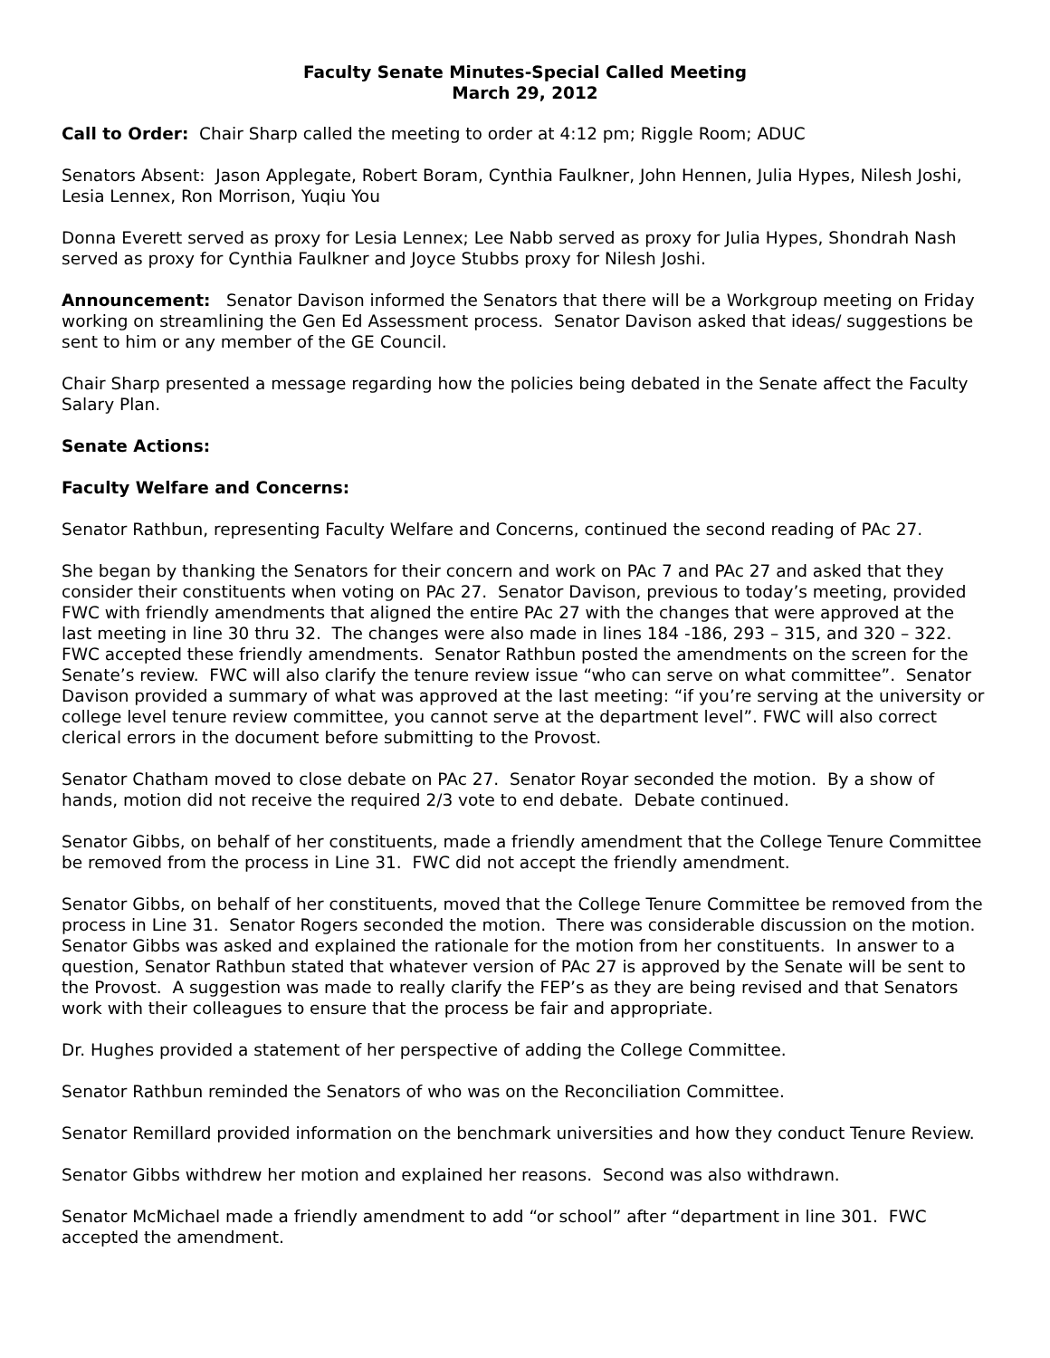Faculty Senate Minutes-Special Called Meeting
March 29, 2012
Call to Order: Chair Sharp called the meeting to order at 4:12 pm; Riggle Room; ADUC
Senators Absent: Jason Applegate, Robert Boram, Cynthia Faulkner, John Hennen, Julia Hypes, Nilesh Joshi, Lesia Lennex, Ron Morrison, Yuqiu You
Donna Everett served as proxy for Lesia Lennex; Lee Nabb served as proxy for Julia Hypes, Shondrah Nash served as proxy for Cynthia Faulkner and Joyce Stubbs proxy for Nilesh Joshi.
Announcement: Senator Davison informed the Senators that there will be a Workgroup meeting on Friday working on streamlining the Gen Ed Assessment process. Senator Davison asked that ideas/ suggestions be sent to him or any member of the GE Council.
Chair Sharp presented a message regarding how the policies being debated in the Senate affect the Faculty Salary Plan.
Senate Actions:
Faculty Welfare and Concerns:
Senator Rathbun, representing Faculty Welfare and Concerns, continued the second reading of PAc 27.
She began by thanking the Senators for their concern and work on PAc 7 and PAc 27 and asked that they consider their constituents when voting on PAc 27. Senator Davison, previous to today’s meeting, provided FWC with friendly amendments that aligned the entire PAc 27 with the changes that were approved at the last meeting in line 30 thru 32. The changes were also made in lines 184 -186, 293 – 315, and 320 – 322. FWC accepted these friendly amendments. Senator Rathbun posted the amendments on the screen for the Senate’s review. FWC will also clarify the tenure review issue “who can serve on what committee”. Senator Davison provided a summary of what was approved at the last meeting: “if you’re serving at the university or college level tenure review committee, you cannot serve at the department level”. FWC will also correct clerical errors in the document before submitting to the Provost.
Senator Chatham moved to close debate on PAc 27. Senator Royar seconded the motion. By a show of hands, motion did not receive the required 2/3 vote to end debate. Debate continued.
Senator Gibbs, on behalf of her constituents, made a friendly amendment that the College Tenure Committee be removed from the process in Line 31. FWC did not accept the friendly amendment.
Senator Gibbs, on behalf of her constituents, moved that the College Tenure Committee be removed from the process in Line 31. Senator Rogers seconded the motion. There was considerable discussion on the motion. Senator Gibbs was asked and explained the rationale for the motion from her constituents. In answer to a question, Senator Rathbun stated that whatever version of PAc 27 is approved by the Senate will be sent to the Provost. A suggestion was made to really clarify the FEP’s as they are being revised and that Senators work with their colleagues to ensure that the process be fair and appropriate.
Dr. Hughes provided a statement of her perspective of adding the College Committee.
Senator Rathbun reminded the Senators of who was on the Reconciliation Committee.
Senator Remillard provided information on the benchmark universities and how they conduct Tenure Review.
Senator Gibbs withdrew her motion and explained her reasons. Second was also withdrawn.
Senator McMichael made a friendly amendment to add “or school” after “department in line 301. FWC accepted the amendment.